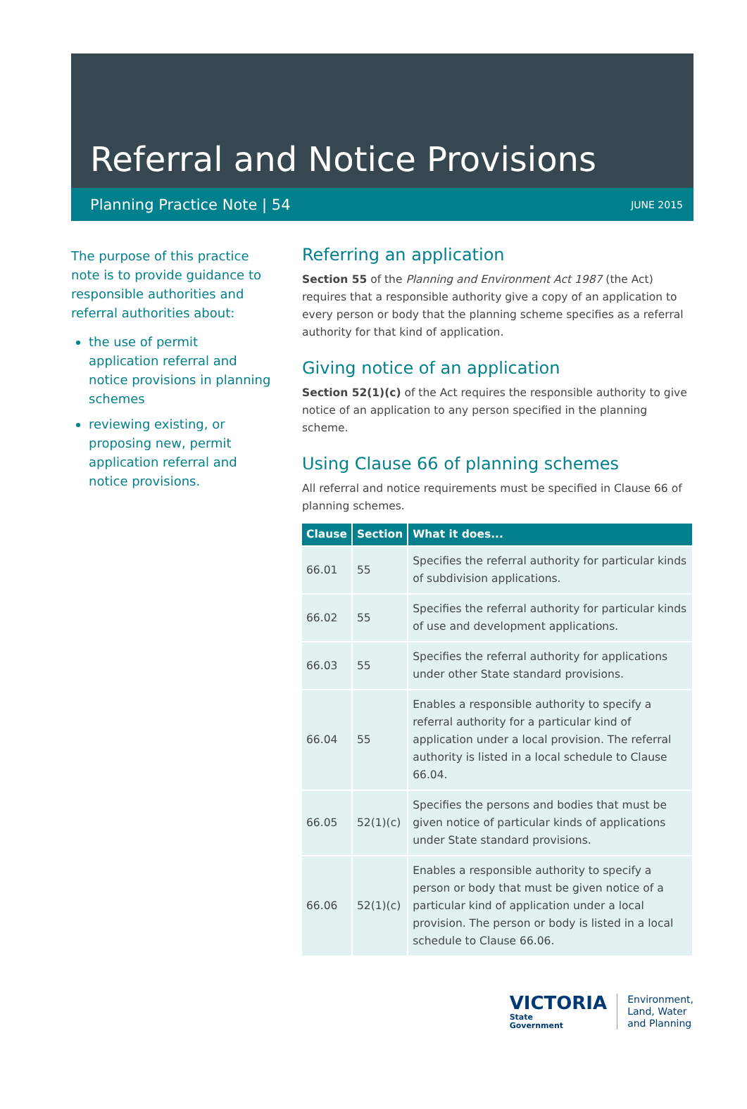Referral and Notice Provisions
Planning Practice Note | 54 JUNE 2015
The purpose of this practice note is to provide guidance to responsible authorities and referral authorities about:
the use of permit application referral and notice provisions in planning schemes
reviewing existing, or proposing new, permit application referral and notice provisions.
Referring an application
Section 55 of the Planning and Environment Act 1987 (the Act) requires that a responsible authority give a copy of an application to every person or body that the planning scheme specifies as a referral authority for that kind of application.
Giving notice of an application
Section 52(1)(c) of the Act requires the responsible authority to give notice of an application to any person specified in the planning scheme.
Using Clause 66 of planning schemes
All referral and notice requirements must be specified in Clause 66 of planning schemes.
| Clause | Section | What it does... |
| --- | --- | --- |
| 66.01 | 55 | Specifies the referral authority for particular kinds of subdivision applications. |
| 66.02 | 55 | Specifies the referral authority for particular kinds of use and development applications. |
| 66.03 | 55 | Specifies the referral authority for applications under other State standard provisions. |
| 66.04 | 55 | Enables a responsible authority to specify a referral authority for a particular kind of application under a local provision. The referral authority is listed in a local schedule to Clause 66.04. |
| 66.05 | 52(1)(c) | Specifies the persons and bodies that must be given notice of particular kinds of applications under State standard provisions. |
| 66.06 | 52(1)(c) | Enables a responsible authority to specify a person or body that must be given notice of a particular kind of application under a local provision. The person or body is listed in a local schedule to Clause 66.06. |
VICTORIA
State
Government
Environment,
Land, Water
and Planning